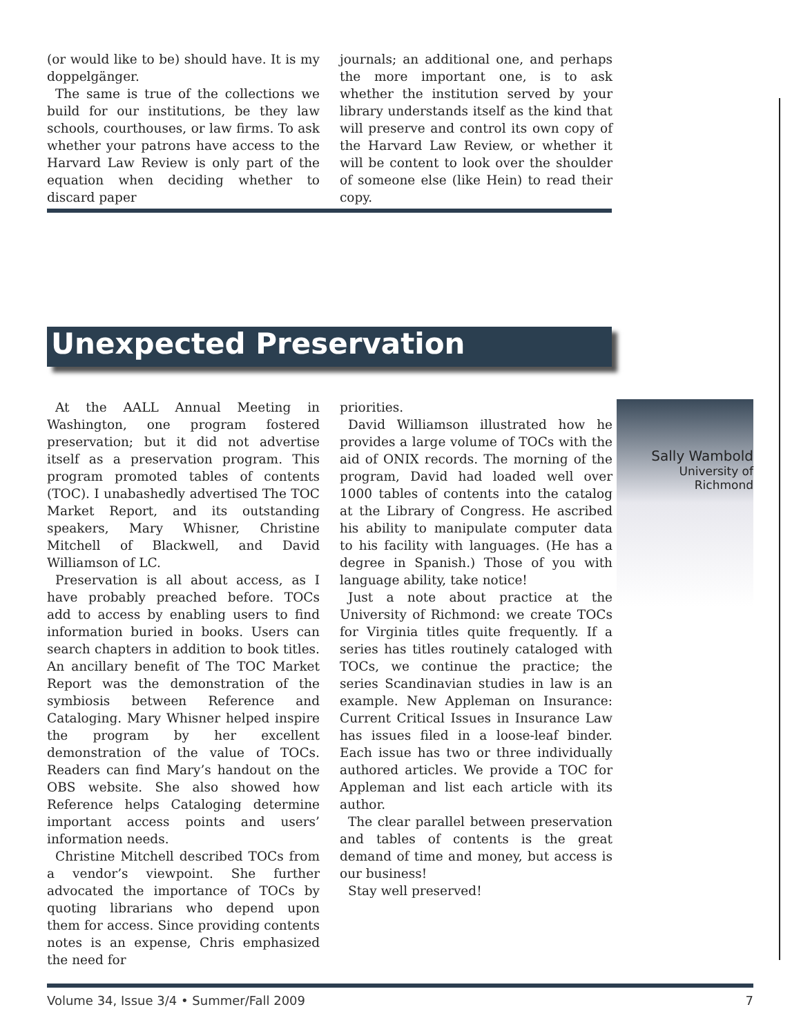(or would like to be) should have. It is my doppelgänger.
The same is true of the collections we build for our institutions, be they law schools, courthouses, or law firms. To ask whether your patrons have access to the Harvard Law Review is only part of the equation when deciding whether to discard paper
journals; an additional one, and perhaps the more important one, is to ask whether the institution served by your library understands itself as the kind that will preserve and control its own copy of the Harvard Law Review, or whether it will be content to look over the shoulder of someone else (like Hein) to read their copy.
Unexpected Preservation
At the AALL Annual Meeting in Washington, one program fostered preservation; but it did not advertise itself as a preservation program. This program promoted tables of contents (TOC). I unabashedly advertised The TOC Market Report, and its outstanding speakers, Mary Whisner, Christine Mitchell of Blackwell, and David Williamson of LC.
Preservation is all about access, as I have probably preached before. TOCs add to access by enabling users to find information buried in books. Users can search chapters in addition to book titles. An ancillary benefit of The TOC Market Report was the demonstration of the symbiosis between Reference and Cataloging. Mary Whisner helped inspire the program by her excellent demonstration of the value of TOCs. Readers can find Mary’s handout on the OBS website. She also showed how Reference helps Cataloging determine important access points and users’ information needs.
Christine Mitchell described TOCs from a vendor’s viewpoint. She further advocated the importance of TOCs by quoting librarians who depend upon them for access. Since providing contents notes is an expense, Chris emphasized the need for
priorities.
David Williamson illustrated how he provides a large volume of TOCs with the aid of ONIX records. The morning of the program, David had loaded well over 1000 tables of contents into the catalog at the Library of Congress. He ascribed his ability to manipulate computer data to his facility with languages. (He has a degree in Spanish.) Those of you with language ability, take notice!
Just a note about practice at the University of Richmond: we create TOCs for Virginia titles quite frequently. If a series has titles routinely cataloged with TOCs, we continue the practice; the series Scandinavian studies in law is an example. New Appleman on Insurance: Current Critical Issues in Insurance Law has issues filed in a loose-leaf binder. Each issue has two or three individually authored articles. We provide a TOC for Appleman and list each article with its author.
The clear parallel between preservation and tables of contents is the great demand of time and money, but access is our business!
Stay well preserved!
Sally Wambold
University of
Richmond
Volume 34, Issue 3/4 • Summer/Fall 2009 7